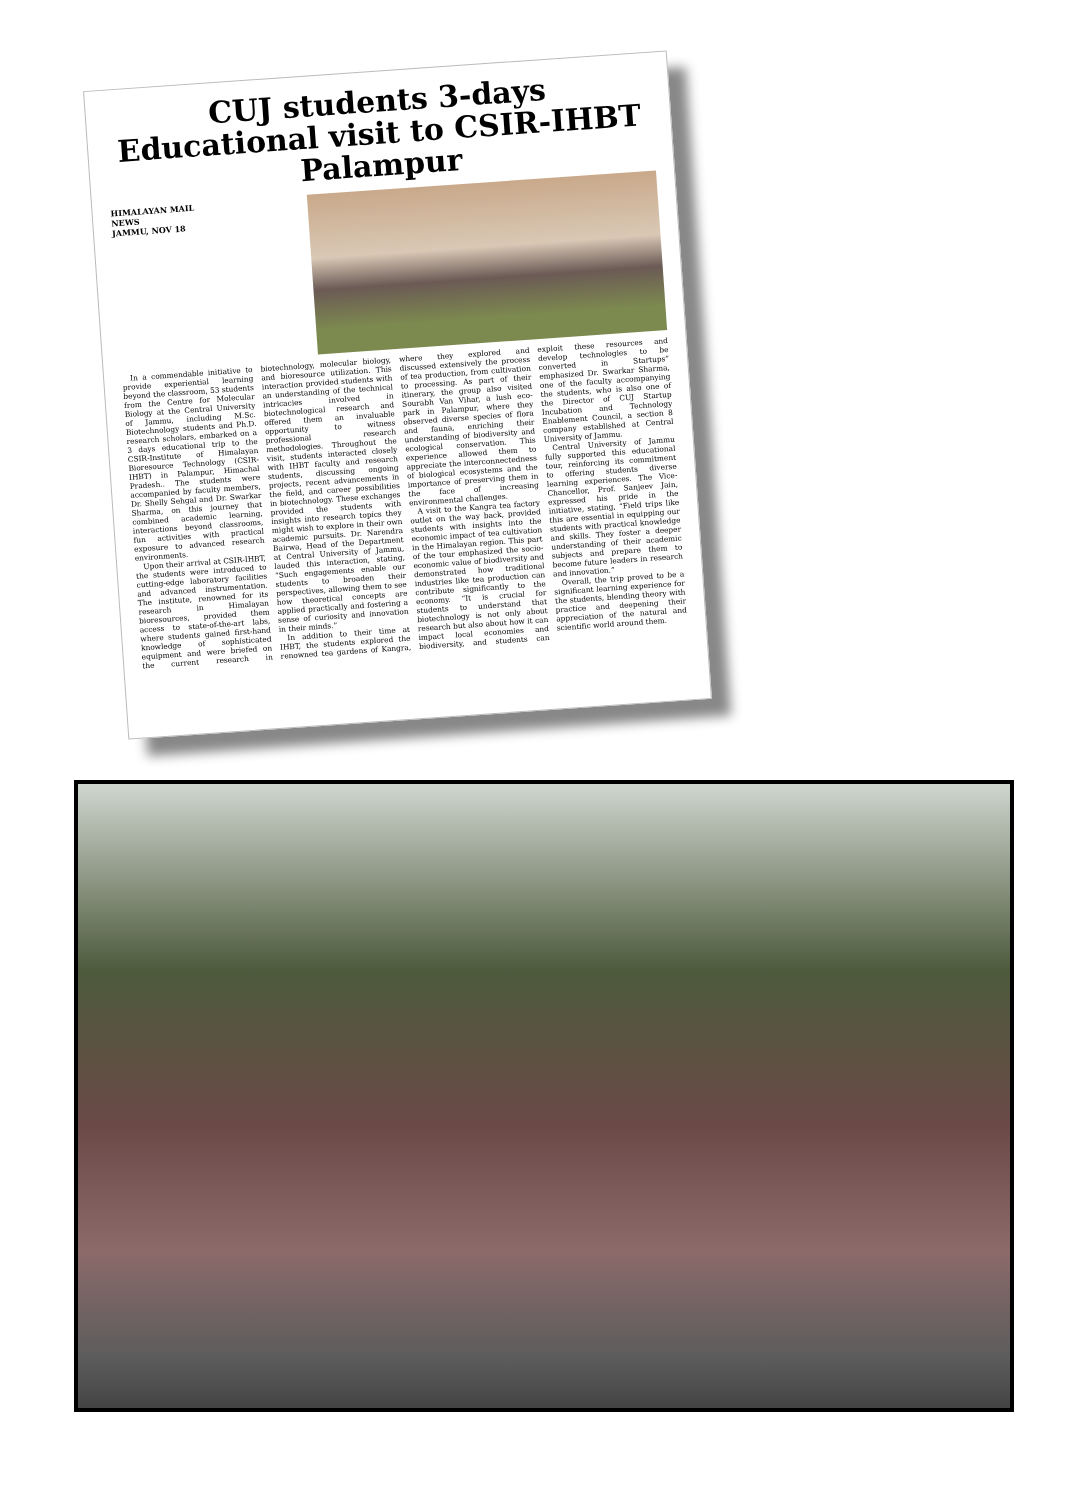CUJ students 3-days Educational visit to CSIR-IHBT Palampur
HIMALAYAN MAIL NEWS
JAMMU, NOV 18
In a commendable initiative to provide experiential learning beyond the classroom, 53 students from the Centre for Molecular Biology at the Central University of Jammu, including M.Sc. Biotechnology students and Ph.D. research scholars, embarked on a 3 days educational trip to the CSIR-Institute of Himalayan Bioresource Technology (CSIR-IHBT) in Palampur, Himachal Pradesh.. The students were accompanied by faculty members, Dr. Shelly Sehgal and Dr. Swarkar Sharma, on this journey that combined academic learning, interactions beyond classrooms, fun activities with practical exposure to advanced research environments.
Upon their arrival at CSIR-IHBT, the students were introduced to cutting-edge laboratory facilities and advanced instrumentation. The institute, renowned for its research in Himalayan bioresources, provided them access to state-of-the-art labs, where students gained first-hand knowledge of sophisticated equipment and were briefed on the current research in biotechnology, molecular biology, and bioresource utilization. This interaction provided students with an understanding of the technical intricacies involved in biotechnological research and offered them an invaluable opportunity to witness professional research methodologies. Throughout the visit, students interacted closely with IHBT faculty and research students, discussing ongoing projects, recent advancements in the field, and career possibilities in biotechnology. These exchanges provided the students with insights into research topics they might wish to explore in their own academic pursuits. Dr. Narendra Bairwa, Head of the Department at Central University of Jammu, lauded this interaction, stating, “Such engagements enable our students to broaden their perspectives, allowing them to see how theoretical concepts are applied practically and fostering a sense of curiosity and innovation in their minds.”
In addition to their time at IHBT, the students explored the renowned tea gardens of Kangra, where they explored and discussed extensively the process of tea production, from cultivation to processing. As part of their itinerary, the group also visited Sourabh Van Vihar, a lush eco-park in Palampur, where they observed diverse species of flora and fauna, enriching their understanding of biodiversity and ecological conservation. This experience allowed them to appreciate the interconnectedness of biological ecosystems and the importance of preserving them in the face of increasing environmental challenges.
A visit to the Kangra tea factory outlet on the way back, provided students with insights into the economic impact of tea cultivation in the Himalayan region. This part of the tour emphasized the socio-economic value of biodiversity and demonstrated how traditional industries like tea production can contribute significantly to the economy. “It is crucial for students to understand that biotechnology is not only about research but also about how it can impact local economies and biodiversity, and students can exploit these resources and develop technologies to be converted in Startups” emphasized Dr. Swarkar Sharma, one of the faculty accompanying the students, who is also one of the Director of CUJ Startup Incubation and Technology Enablement Council, a section 8 company established at Central University of Jammu.
Central University of Jammu fully supported this educational tour, reinforcing its commitment to offering students diverse learning experiences. The Vice-Chancellor, Prof. Sanjeev Jain, expressed his pride in the initiative, stating, “Field trips like this are essential in equipping our students with practical knowledge and skills. They foster a deeper understanding of their academic subjects and prepare them to become future leaders in research and innovation.”
Overall, the trip proved to be a significant learning experience for the students, blending theory with practice and deepening their appreciation of the natural and scientific world around them.